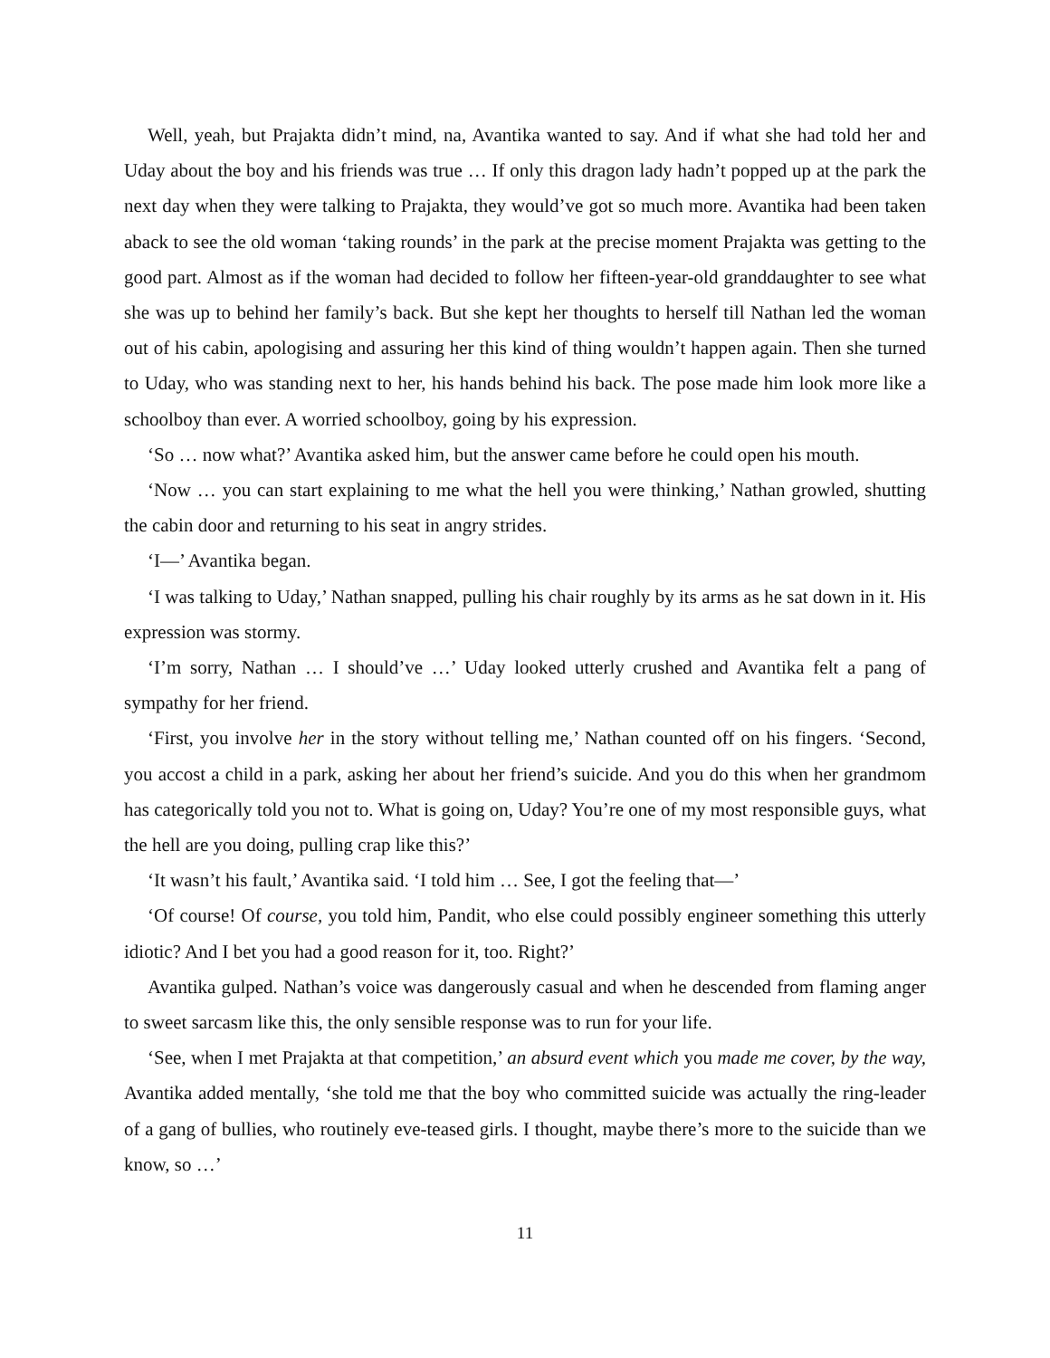Well, yeah, but Prajakta didn’t mind, na, Avantika wanted to say. And if what she had told her and Uday about the boy and his friends was true … If only this dragon lady hadn’t popped up at the park the next day when they were talking to Prajakta, they would’ve got so much more. Avantika had been taken aback to see the old woman ‘taking rounds’ in the park at the precise moment Prajakta was getting to the good part. Almost as if the woman had decided to follow her fifteen-year-old granddaughter to see what she was up to behind her family’s back. But she kept her thoughts to herself till Nathan led the woman out of his cabin, apologising and assuring her this kind of thing wouldn’t happen again. Then she turned to Uday, who was standing next to her, his hands behind his back. The pose made him look more like a schoolboy than ever. A worried schoolboy, going by his expression.
‘So … now what?’ Avantika asked him, but the answer came before he could open his mouth.
‘Now … you can start explaining to me what the hell you were thinking,’ Nathan growled, shutting the cabin door and returning to his seat in angry strides.
‘I—’ Avantika began.
‘I was talking to Uday,’ Nathan snapped, pulling his chair roughly by its arms as he sat down in it. His expression was stormy.
‘I’m sorry, Nathan … I should’ve …’ Uday looked utterly crushed and Avantika felt a pang of sympathy for her friend.
‘First, you involve her in the story without telling me,’ Nathan counted off on his fingers. ‘Second, you accost a child in a park, asking her about her friend’s suicide. And you do this when her grandmom has categorically told you not to. What is going on, Uday? You’re one of my most responsible guys, what the hell are you doing, pulling crap like this?’
‘It wasn’t his fault,’ Avantika said. ‘I told him … See, I got the feeling that—’
‘Of course! Of course, you told him, Pandit, who else could possibly engineer something this utterly idiotic? And I bet you had a good reason for it, too. Right?’
Avantika gulped. Nathan’s voice was dangerously casual and when he descended from flaming anger to sweet sarcasm like this, the only sensible response was to run for your life.
‘See, when I met Prajakta at that competition,’ an absurd event which you made me cover, by the way, Avantika added mentally, ‘she told me that the boy who committed suicide was actually the ring-leader of a gang of bullies, who routinely eve-teased girls. I thought, maybe there’s more to the suicide than we know, so …’
11